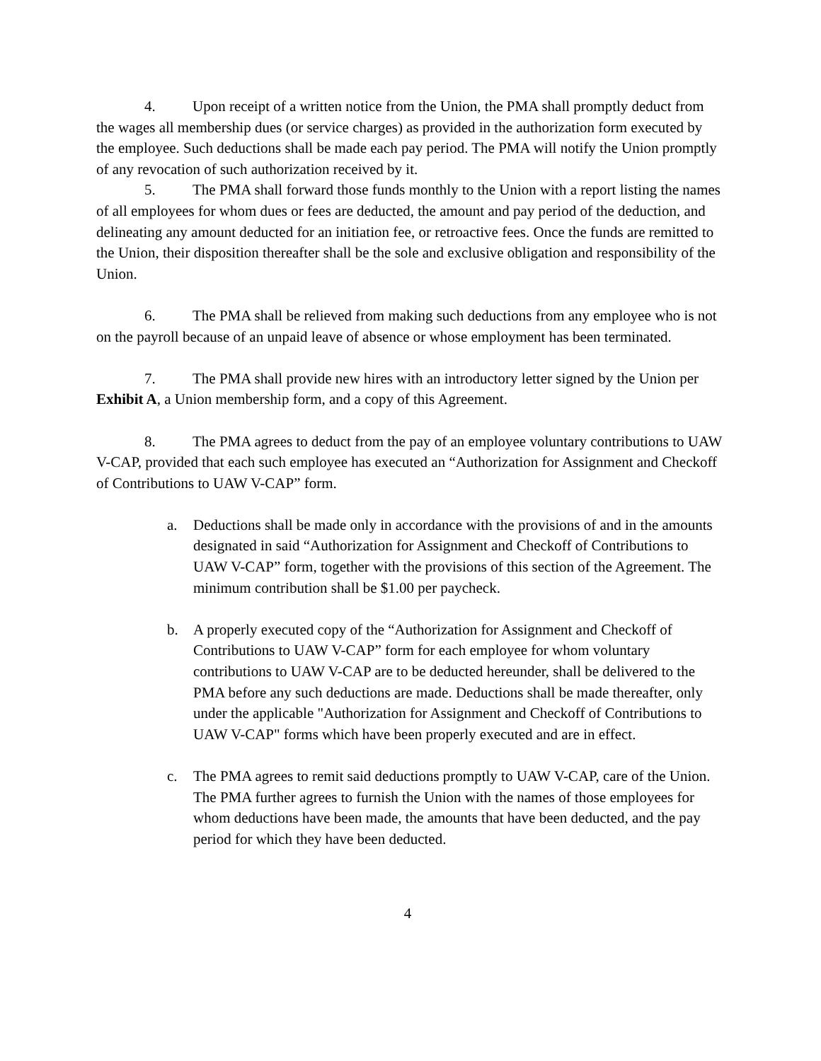4. Upon receipt of a written notice from the Union, the PMA shall promptly deduct from the wages all membership dues (or service charges) as provided in the authorization form executed by the employee. Such deductions shall be made each pay period. The PMA will notify the Union promptly of any revocation of such authorization received by it.
5. The PMA shall forward those funds monthly to the Union with a report listing the names of all employees for whom dues or fees are deducted, the amount and pay period of the deduction, and delineating any amount deducted for an initiation fee, or retroactive fees. Once the funds are remitted to the Union, their disposition thereafter shall be the sole and exclusive obligation and responsibility of the Union.
6. The PMA shall be relieved from making such deductions from any employee who is not on the payroll because of an unpaid leave of absence or whose employment has been terminated.
7. The PMA shall provide new hires with an introductory letter signed by the Union per Exhibit A, a Union membership form, and a copy of this Agreement.
8. The PMA agrees to deduct from the pay of an employee voluntary contributions to UAW V-CAP, provided that each such employee has executed an “Authorization for Assignment and Checkoff of Contributions to UAW V-CAP” form.
a. Deductions shall be made only in accordance with the provisions of and in the amounts designated in said “Authorization for Assignment and Checkoff of Contributions to UAW V-CAP” form, together with the provisions of this section of the Agreement. The minimum contribution shall be $1.00 per paycheck.
b. A properly executed copy of the “Authorization for Assignment and Checkoff of Contributions to UAW V-CAP” form for each employee for whom voluntary contributions to UAW V-CAP are to be deducted hereunder, shall be delivered to the PMA before any such deductions are made. Deductions shall be made thereafter, only under the applicable "Authorization for Assignment and Checkoff of Contributions to UAW V-CAP" forms which have been properly executed and are in effect.
c. The PMA agrees to remit said deductions promptly to UAW V-CAP, care of the Union. The PMA further agrees to furnish the Union with the names of those employees for whom deductions have been made, the amounts that have been deducted, and the pay period for which they have been deducted.
4